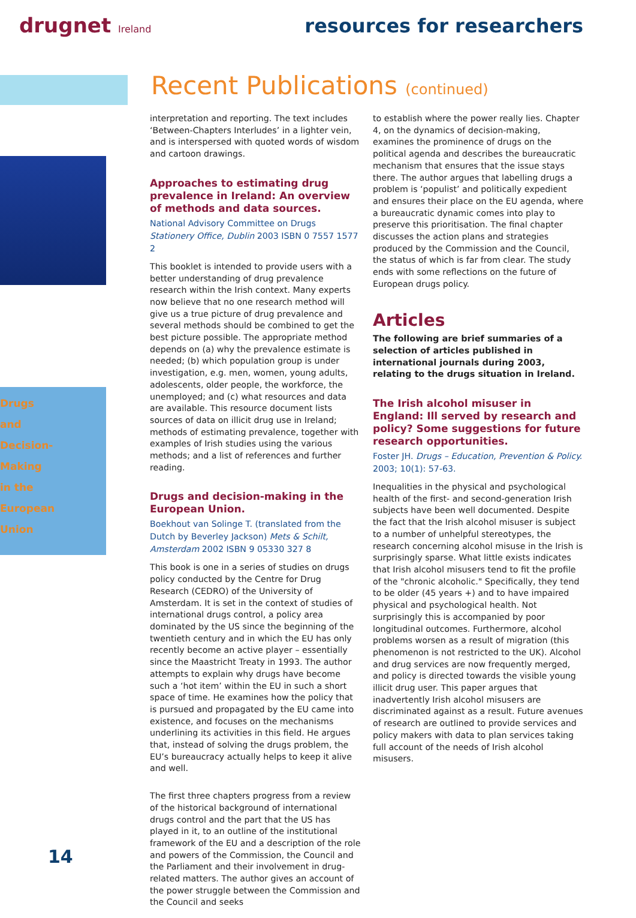drugnet Ireland
resources for researchers
Drugs
and
Decision-
Making
in the
European
Union
Recent Publications (continued)
interpretation and reporting. The text includes ‘Between-Chapters Interludes’ in a lighter vein, and is interspersed with quoted words of wisdom and cartoon drawings.
Approaches to estimating drug prevalence in Ireland: An overview of methods and data sources.
National Advisory Committee on Drugs Stationery Office, Dublin 2003 ISBN 0 7557 1577 2
This booklet is intended to provide users with a better understanding of drug prevalence research within the Irish context. Many experts now believe that no one research method will give us a true picture of drug prevalence and several methods should be combined to get the best picture possible. The appropriate method depends on (a) why the prevalence estimate is needed; (b) which population group is under investigation, e.g. men, women, young adults, adolescents, older people, the workforce, the unemployed; and (c) what resources and data are available. This resource document lists sources of data on illicit drug use in Ireland; methods of estimating prevalence, together with examples of Irish studies using the various methods; and a list of references and further reading.
Drugs and decision-making in the European Union.
Boekhout van Solinge T. (translated from the Dutch by Beverley Jackson) Mets & Schilt, Amsterdam 2002 ISBN 9 05330 327 8
This book is one in a series of studies on drugs policy conducted by the Centre for Drug Research (CEDRO) of the University of Amsterdam. It is set in the context of studies of international drugs control, a policy area dominated by the US since the beginning of the twentieth century and in which the EU has only recently become an active player – essentially since the Maastricht Treaty in 1993. The author attempts to explain why drugs have become such a ‘hot item’ within the EU in such a short space of time. He examines how the policy that is pursued and propagated by the EU came into existence, and focuses on the mechanisms underlining its activities in this field. He argues that, instead of solving the drugs problem, the EU’s bureaucracy actually helps to keep it alive and well.
The first three chapters progress from a review of the historical background of international drugs control and the part that the US has played in it, to an outline of the institutional framework of the EU and a description of the role and powers of the Commission, the Council and the Parliament and their involvement in drug-related matters. The author gives an account of the power struggle between the Commission and the Council and seeks
to establish where the power really lies. Chapter 4, on the dynamics of decision-making, examines the prominence of drugs on the political agenda and describes the bureaucratic mechanism that ensures that the issue stays there. The author argues that labelling drugs a problem is ‘populist’ and politically expedient and ensures their place on the EU agenda, where a bureaucratic dynamic comes into play to preserve this prioritisation. The final chapter discusses the action plans and strategies produced by the Commission and the Council, the status of which is far from clear. The study ends with some reflections on the future of European drugs policy.
Articles
The following are brief summaries of a selection of articles published in international journals during 2003, relating to the drugs situation in Ireland.
The Irish alcohol misuser in England: Ill served by research and policy? Some suggestions for future research opportunities.
Foster JH. Drugs – Education, Prevention & Policy. 2003; 10(1): 57-63.
Inequalities in the physical and psychological health of the first- and second-generation Irish subjects have been well documented. Despite the fact that the Irish alcohol misuser is subject to a number of unhelpful stereotypes, the research concerning alcohol misuse in the Irish is surprisingly sparse. What little exists indicates that Irish alcohol misusers tend to fit the profile of the "chronic alcoholic." Specifically, they tend to be older (45 years +) and to have impaired physical and psychological health. Not surprisingly this is accompanied by poor longitudinal outcomes. Furthermore, alcohol problems worsen as a result of migration (this phenomenon is not restricted to the UK). Alcohol and drug services are now frequently merged, and policy is directed towards the visible young illicit drug user. This paper argues that inadvertently Irish alcohol misusers are discriminated against as a result. Future avenues of research are outlined to provide services and policy makers with data to plan services taking full account of the needs of Irish alcohol misusers.
14